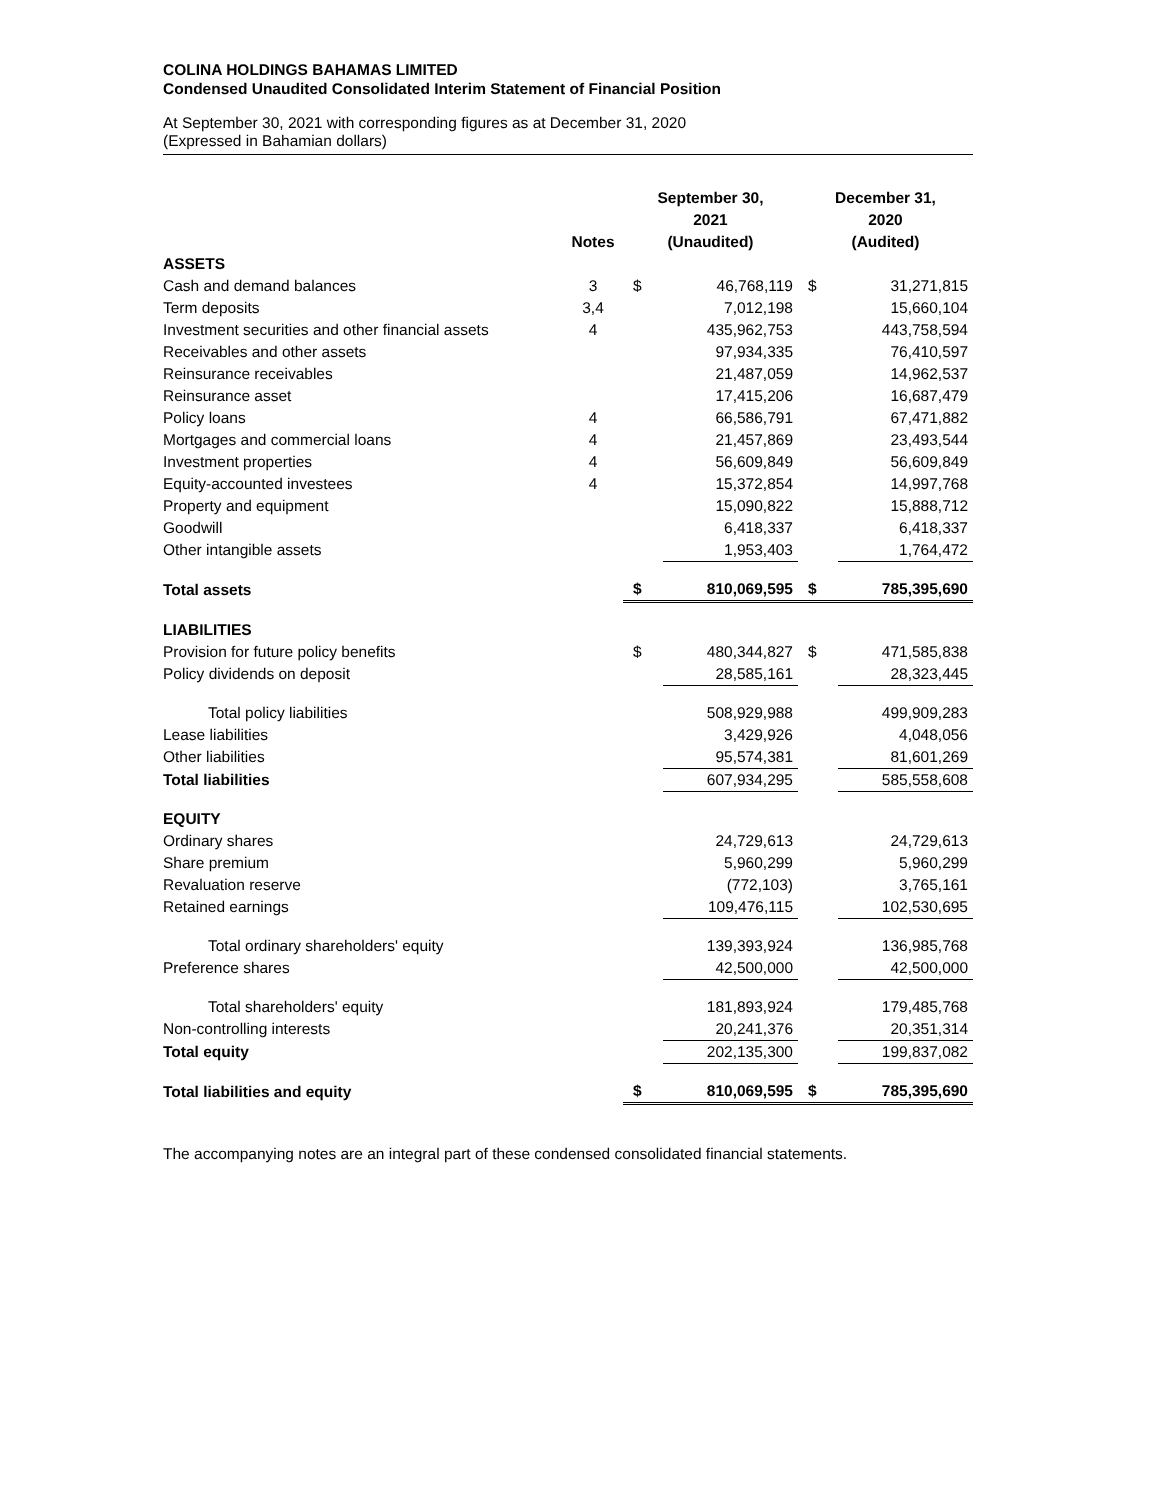COLINA HOLDINGS BAHAMAS LIMITED
Condensed Unaudited Consolidated Interim Statement of Financial Position
At September 30, 2021 with corresponding figures as at December 31, 2020
(Expressed in Bahamian dollars)
| | Notes | September 30, 2021 (Unaudited) | | December 31, 2020 (Audited) | |
| --- | --- | --- | --- | --- | --- |
| ASSETS | | | | | |
| Cash and demand balances | 3 | $ | 46,768,119 | $ | 31,271,815 |
| Term deposits | 3,4 | | 7,012,198 | | 15,660,104 |
| Investment securities and other financial assets | 4 | | 435,962,753 | | 443,758,594 |
| Receivables and other assets | | | 97,934,335 | | 76,410,597 |
| Reinsurance receivables | | | 21,487,059 | | 14,962,537 |
| Reinsurance asset | | | 17,415,206 | | 16,687,479 |
| Policy loans | 4 | | 66,586,791 | | 67,471,882 |
| Mortgages and commercial loans | 4 | | 21,457,869 | | 23,493,544 |
| Investment properties | 4 | | 56,609,849 | | 56,609,849 |
| Equity-accounted investees | 4 | | 15,372,854 | | 14,997,768 |
| Property and equipment | | | 15,090,822 | | 15,888,712 |
| Goodwill | | | 6,418,337 | | 6,418,337 |
| Other intangible assets | | | 1,953,403 | | 1,764,472 |
| Total assets | | $ | 810,069,595 | $ | 785,395,690 |
| LIABILITIES | | | | | |
| Provision for future policy benefits | | $ | 480,344,827 | $ | 471,585,838 |
| Policy dividends on deposit | | | 28,585,161 | | 28,323,445 |
| Total policy liabilities | | | 508,929,988 | | 499,909,283 |
| Lease liabilities | | | 3,429,926 | | 4,048,056 |
| Other liabilities | | | 95,574,381 | | 81,601,269 |
| Total liabilities | | | 607,934,295 | | 585,558,608 |
| EQUITY | | | | | |
| Ordinary shares | | | 24,729,613 | | 24,729,613 |
| Share premium | | | 5,960,299 | | 5,960,299 |
| Revaluation reserve | | | (772,103) | | 3,765,161 |
| Retained earnings | | | 109,476,115 | | 102,530,695 |
| Total ordinary shareholders' equity | | | 139,393,924 | | 136,985,768 |
| Preference shares | | | 42,500,000 | | 42,500,000 |
| Total shareholders' equity | | | 181,893,924 | | 179,485,768 |
| Non-controlling interests | | | 20,241,376 | | 20,351,314 |
| Total equity | | | 202,135,300 | | 199,837,082 |
| Total liabilities and equity | | $ | 810,069,595 | $ | 785,395,690 |
The accompanying notes are an integral part of these condensed consolidated financial statements.